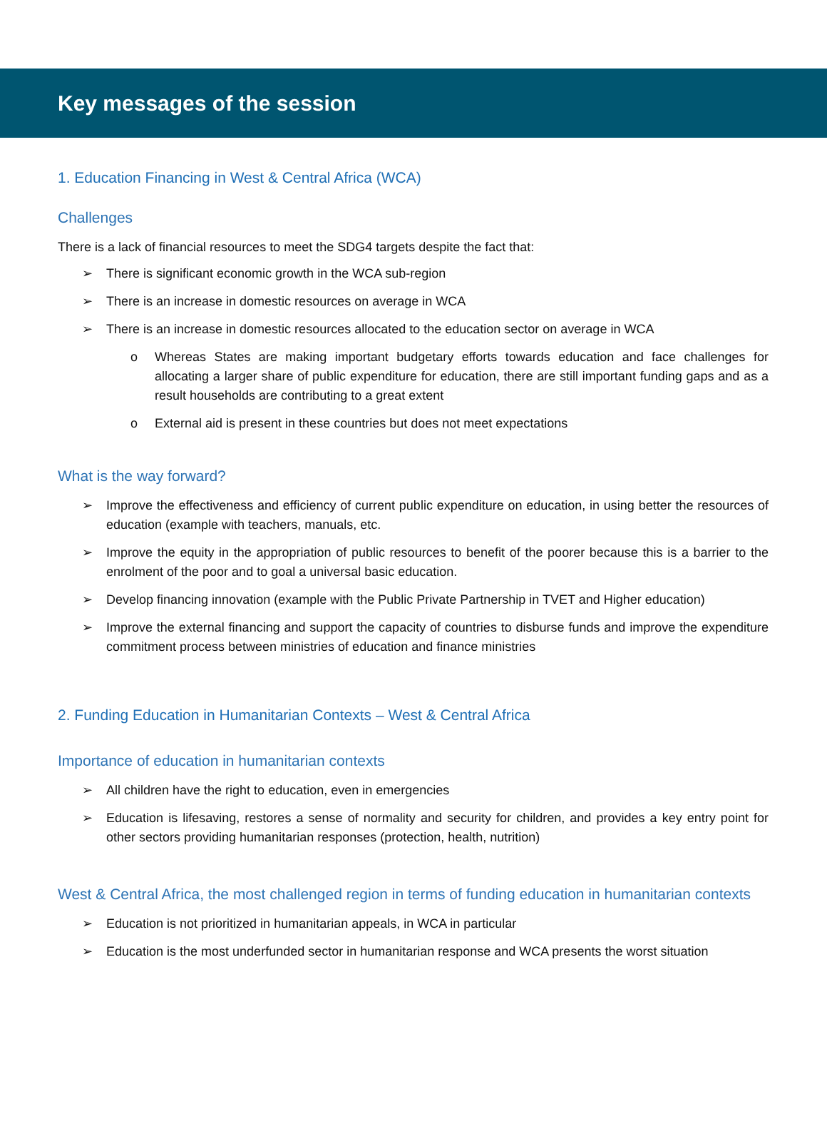Key messages of the session
1. Education Financing in West & Central Africa (WCA)
Challenges
There is a lack of financial resources to meet the SDG4 targets despite the fact that:
➢ There is significant economic growth in the WCA sub-region
➢ There is an increase in domestic resources on average in WCA
➢ There is an increase in domestic resources allocated to the education sector on average in WCA
o Whereas States are making important budgetary efforts towards education and face challenges for allocating a larger share of public expenditure for education, there are still important funding gaps and as a result households are contributing to a great extent
o External aid is present in these countries but does not meet expectations
What is the way forward?
➢ Improve the effectiveness and efficiency of current public expenditure on education, in using better the resources of education (example with teachers, manuals, etc.
➢ Improve the equity in the appropriation of public resources to benefit of the poorer because this is a barrier to the enrolment of the poor and to goal a universal basic education.
➢ Develop financing innovation (example with the Public Private Partnership in TVET and Higher education)
➢ Improve the external financing and support the capacity of countries to disburse funds and improve the expenditure commitment process between ministries of education and finance ministries
2. Funding Education in Humanitarian Contexts – West & Central Africa
Importance of education in humanitarian contexts
➢ All children have the right to education, even in emergencies
➢ Education is lifesaving, restores a sense of normality and security for children, and provides a key entry point for other sectors providing humanitarian responses (protection, health, nutrition)
West & Central Africa, the most challenged region in terms of funding education in humanitarian contexts
➢ Education is not prioritized in humanitarian appeals, in WCA in particular
➢ Education is the most underfunded sector in humanitarian response and WCA presents the worst situation